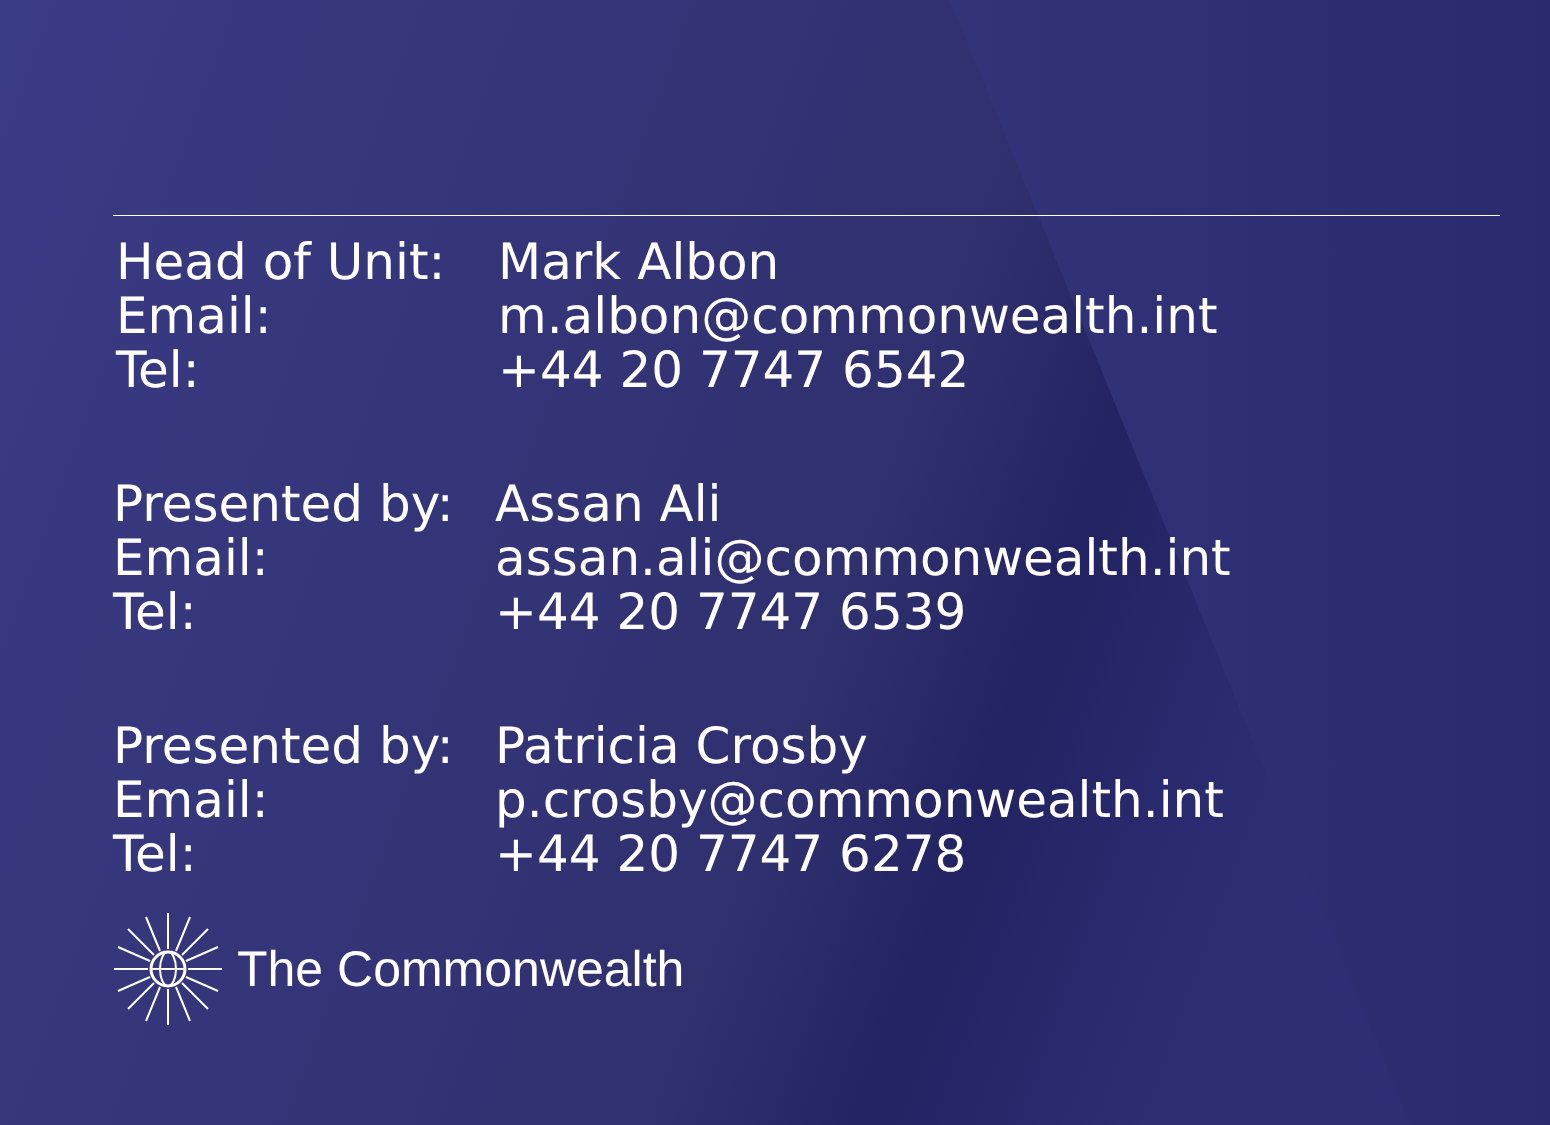Head of Unit:
Mark Albon
Email:
m.albon@commonwealth.int
Tel:
+44 20 7747 6542
Presented by:
Assan Ali
Email:
assan.ali@commonwealth.int
Tel:
+44 20 7747 6539
Presented by:
Patricia Crosby
Email:
p.crosby@commonwealth.int
Tel:
+44 20 7747 6278
The Commonwealth